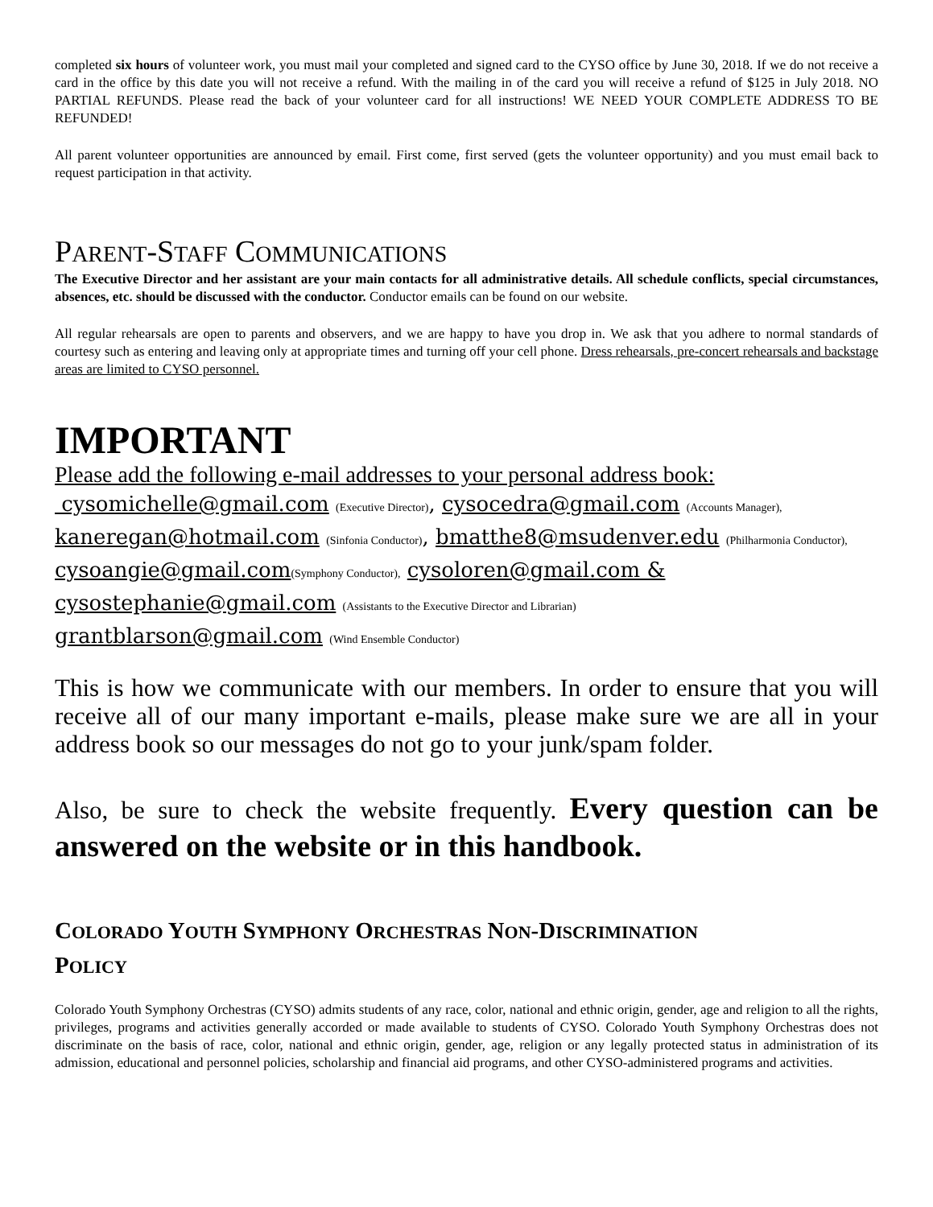completed six hours of volunteer work, you must mail your completed and signed card to the CYSO office by June 30, 2018. If we do not receive a card in the office by this date you will not receive a refund. With the mailing in of the card you will receive a refund of $125 in July 2018. NO PARTIAL REFUNDS. Please read the back of your volunteer card for all instructions! WE NEED YOUR COMPLETE ADDRESS TO BE REFUNDED!
All parent volunteer opportunities are announced by email. First come, first served (gets the volunteer opportunity) and you must email back to request participation in that activity.
PARENT-STAFF COMMUNICATIONS
The Executive Director and her assistant are your main contacts for all administrative details. All schedule conflicts, special circumstances, absences, etc. should be discussed with the conductor. Conductor emails can be found on our website.
All regular rehearsals are open to parents and observers, and we are happy to have you drop in. We ask that you adhere to normal standards of courtesy such as entering and leaving only at appropriate times and turning off your cell phone. Dress rehearsals, pre-concert rehearsals and backstage areas are limited to CYSO personnel.
IMPORTANT
Please add the following e-mail addresses to your personal address book:
cysomichelle@gmail.com (Executive Director), cysocedra@gmail.com (Accounts Manager),
kaneregan@hotmail.com (Sinfonia Conductor), bmatthe8@msudenver.edu (Philharmonia Conductor),
cysoangie@gmail.com(Symphony Conductor), cysoloren@gmail.com &
cysostephanie@gmail.com (Assistants to the Executive Director and Librarian)
grantblarson@gmail.com (Wind Ensemble Conductor)
This is how we communicate with our members. In order to ensure that you will receive all of our many important e-mails, please make sure we are all in your address book so our messages do not go to your junk/spam folder.
Also, be sure to check the website frequently. Every question can be answered on the website or in this handbook.
COLORADO YOUTH SYMPHONY ORCHESTRAS NON-DISCRIMINATION
POLICY
Colorado Youth Symphony Orchestras (CYSO) admits students of any race, color, national and ethnic origin, gender, age and religion to all the rights, privileges, programs and activities generally accorded or made available to students of CYSO. Colorado Youth Symphony Orchestras does not discriminate on the basis of race, color, national and ethnic origin, gender, age, religion or any legally protected status in administration of its admission, educational and personnel policies, scholarship and financial aid programs, and other CYSO-administered programs and activities.